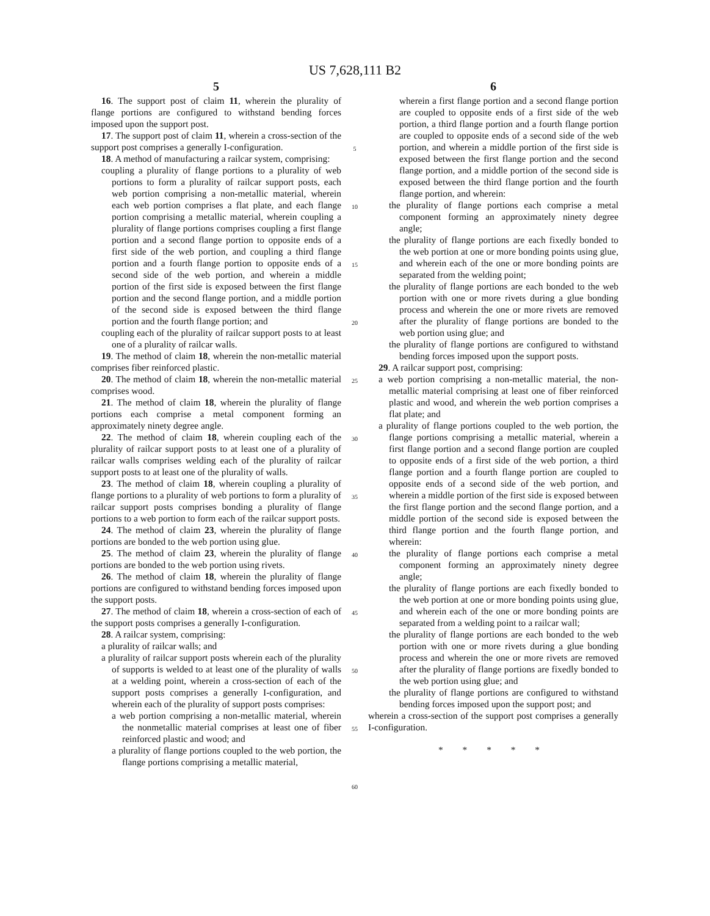US 7,628,111 B2
5
16. The support post of claim 11, wherein the plurality of flange portions are configured to withstand bending forces imposed upon the support post.
17. The support post of claim 11, wherein a cross-section of the support post comprises a generally I-configuration.
18. A method of manufacturing a railcar system, comprising:
coupling a plurality of flange portions to a plurality of web portions to form a plurality of railcar support posts, each web portion comprising a non-metallic material, wherein each web portion comprises a flat plate, and each flange portion comprising a metallic material, wherein coupling a plurality of flange portions comprises coupling a first flange portion and a second flange portion to opposite ends of a first side of the web portion, and coupling a third flange portion and a fourth flange portion to opposite ends of a second side of the web portion, and wherein a middle portion of the first side is exposed between the first flange portion and the second flange portion, and a middle portion of the second side is exposed between the third flange portion and the fourth flange portion; and
coupling each of the plurality of railcar support posts to at least one of a plurality of railcar walls.
19. The method of claim 18, wherein the non-metallic material comprises fiber reinforced plastic.
20. The method of claim 18, wherein the non-metallic material comprises wood.
21. The method of claim 18, wherein the plurality of flange portions each comprise a metal component forming an approximately ninety degree angle.
22. The method of claim 18, wherein coupling each of the plurality of railcar support posts to at least one of a plurality of railcar walls comprises welding each of the plurality of railcar support posts to at least one of the plurality of walls.
23. The method of claim 18, wherein coupling a plurality of flange portions to a plurality of web portions to form a plurality of railcar support posts comprises bonding a plurality of flange portions to a web portion to form each of the railcar support posts.
24. The method of claim 23, wherein the plurality of flange portions are bonded to the web portion using glue.
25. The method of claim 23, wherein the plurality of flange portions are bonded to the web portion using rivets.
26. The method of claim 18, wherein the plurality of flange portions are configured to withstand bending forces imposed upon the support posts.
27. The method of claim 18, wherein a cross-section of each of the support posts comprises a generally I-configuration.
28. A railcar system, comprising:
a plurality of railcar walls; and
a plurality of railcar support posts wherein each of the plurality of supports is welded to at least one of the plurality of walls at a welding point, wherein a cross-section of each of the support posts comprises a generally I-configuration, and wherein each of the plurality of support posts comprises:
a web portion comprising a non-metallic material, wherein the nonmetallic material comprises at least one of fiber reinforced plastic and wood; and
a plurality of flange portions coupled to the web portion, the flange portions comprising a metallic material,
5
10
15
20
25
30
35
40
45
50
55
60
6
wherein a first flange portion and a second flange portion are coupled to opposite ends of a first side of the web portion, a third flange portion and a fourth flange portion are coupled to opposite ends of a second side of the web portion, and wherein a middle portion of the first side is exposed between the first flange portion and the second flange portion, and a middle portion of the second side is exposed between the third flange portion and the fourth flange portion, and wherein:
the plurality of flange portions each comprise a metal component forming an approximately ninety degree angle;
the plurality of flange portions are each fixedly bonded to the web portion at one or more bonding points using glue, and wherein each of the one or more bonding points are separated from the welding point;
the plurality of flange portions are each bonded to the web portion with one or more rivets during a glue bonding process and wherein the one or more rivets are removed after the plurality of flange portions are bonded to the web portion using glue; and
the plurality of flange portions are configured to withstand bending forces imposed upon the support posts.
29. A railcar support post, comprising:
a web portion comprising a non-metallic material, the non-metallic material comprising at least one of fiber reinforced plastic and wood, and wherein the web portion comprises a flat plate; and
a plurality of flange portions coupled to the web portion, the flange portions comprising a metallic material, wherein a first flange portion and a second flange portion are coupled to opposite ends of a first side of the web portion, a third flange portion and a fourth flange portion are coupled to opposite ends of a second side of the web portion, and wherein a middle portion of the first side is exposed between the first flange portion and the second flange portion, and a middle portion of the second side is exposed between the third flange portion and the fourth flange portion, and wherein:
the plurality of flange portions each comprise a metal component forming an approximately ninety degree angle;
the plurality of flange portions are each fixedly bonded to the web portion at one or more bonding points using glue, and wherein each of the one or more bonding points are separated from a welding point to a railcar wall;
the plurality of flange portions are each bonded to the web portion with one or more rivets during a glue bonding process and wherein the one or more rivets are removed after the plurality of flange portions are fixedly bonded to the web portion using glue; and
the plurality of flange portions are configured to withstand bending forces imposed upon the support post; and
wherein a cross-section of the support post comprises a generally I-configuration.
* * * * *